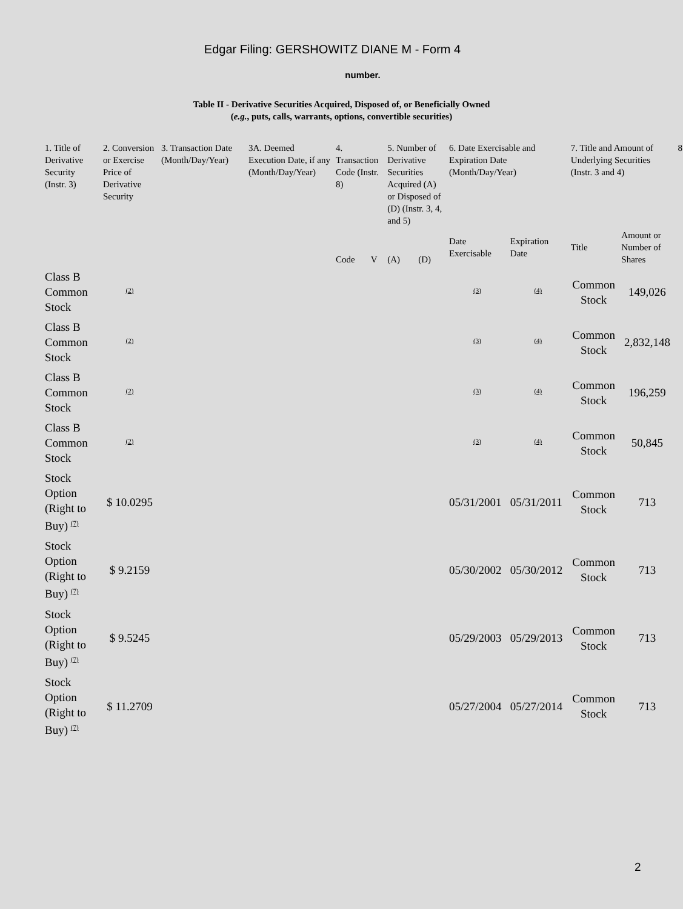Edgar Filing: GERSHOWITZ DIANE M - Form 4
number.
Table II - Derivative Securities Acquired, Disposed of, or Beneficially Owned
(e.g., puts, calls, warrants, options, convertible securities)
| 1. Title of Derivative Security (Instr. 3) | 2. Conversion or Exercise Price of Derivative Security | 3. Transaction Date (Month/Day/Year) | 3A. Deemed Execution Date, if any (Month/Day/Year) | 4. Transaction Code (Instr. 8) | | 5. Number of Derivative Securities Acquired (A) or Disposed of (D) (Instr. 3, 4, and 5) | | 6. Date Exercisable and Expiration Date (Month/Day/Year) | | 7. Title and Amount of Underlying Securities (Instr. 3 and 4) | | 8 |
| --- | --- | --- | --- | --- | --- | --- | --- | --- | --- | --- | --- | --- |
| | | | | Code | V | (A) | (D) | Date Exercisable | Expiration Date | Title | Amount or Number of Shares | |
| Class B Common Stock | <sup>(2)</sup> | | | | | | | <sup>(3)</sup> | <sup>(4)</sup> | Common Stock | 149,026 | |
| Class B Common Stock | <sup>(2)</sup> | | | | | | | <sup>(3)</sup> | <sup>(4)</sup> | Common Stock | 2,832,148 | |
| Class B Common Stock | <sup>(2)</sup> | | | | | | | <sup>(3)</sup> | <sup>(4)</sup> | Common Stock | 196,259 | |
| Class B Common Stock | <sup>(2)</sup> | | | | | | | <sup>(3)</sup> | <sup>(4)</sup> | Common Stock | 50,845 | |
| Stock Option (Right to Buy) <sup>(7)</sup> | $ 10.0295 | | | | | | | 05/31/2001 | 05/31/2011 | Common Stock | 713 | |
| Stock Option (Right to Buy) <sup>(7)</sup> | $ 9.2159 | | | | | | | 05/30/2002 | 05/30/2012 | Common Stock | 713 | |
| Stock Option (Right to Buy) <sup>(7)</sup> | $ 9.5245 | | | | | | | 05/29/2003 | 05/29/2013 | Common Stock | 713 | |
| Stock Option (Right to Buy) <sup>(7)</sup> | $ 11.2709 | | | | | | | 05/27/2004 | 05/27/2014 | Common Stock | 713 | |
2